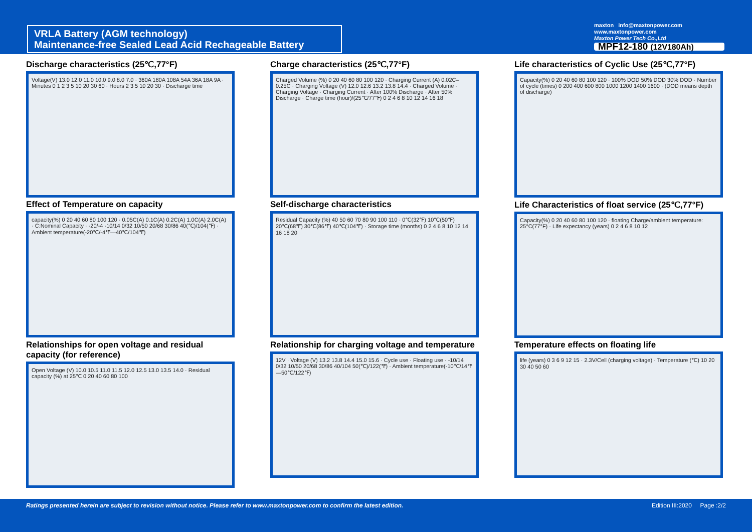VRLA Battery (AGM technology)
Maintenance-free Sealed Lead Acid Rechageable Battery
maxton info@maxtonpower.com
www.maxtonpower.com
Maxton Power Tech Co.,Ltd
MPF12-180 (12V180Ah)
Discharge characteristics (25℃,77°F)
Voltage(V) 13.0 12.0 11.0 10.0 9.0 8.0 7.0 · 360A 180A 108A 54A 36A 18A 9A · Minutes 0 1 2 3 5 10 20 30 60 · Hours 2 3 5 10 20 30 · Discharge time
Charge characteristics (25℃,77°F)
Charged Volume (%) 0 20 40 60 80 100 120 · Charging Current (A) 0.02C–0.25C · Charging Voltage (V) 12.0 12.6 13.2 13.8 14.4 · Charged Volume · Charging Voltage · Charging Current · After 100% Discharge · After 50% Discharge · Charge time (hour)/(25℃/77℉) 0 2 4 6 8 10 12 14 16 18
Life characteristics of Cyclic Use (25℃,77°F)
Capacity(%) 0 20 40 60 80 100 120 · 100% DOD 50% DOD 30% DOD · Number of cycle (times) 0 200 400 600 800 1000 1200 1400 1600 · (DOD means depth of discharge)
Effect of Temperature on capacity
capacity(%) 0 20 40 60 80 100 120 · 0.05C(A) 0.1C(A) 0.2C(A) 1.0C(A) 2.0C(A) · C:Nominal Capacity · -20/-4 -10/14 0/32 10/50 20/68 30/86 40(℃)/104(℉) · Ambient temperature(-20℃/-4℉—40℃/104℉)
Self-discharge characteristics
Residual Capacity (%) 40 50 60 70 80 90 100 110 · 0℃(32℉) 10℃(50℉) 20℃(68℉) 30℃(86℉) 40℃(104℉) · Storage time (months) 0 2 4 6 8 10 12 14 16 18 20
Life Characteristics of float service (25℃,77°F)
Capacity(%) 0 20 40 60 80 100 120 · floating Charge/ambient temperature: 25°C(77°F) · Life expectancy (years) 0 2 4 6 8 10 12
Relationships for open voltage and residual capacity (for reference)
Open Voltage (V) 10.0 10.5 11.0 11.5 12.0 12.5 13.0 13.5 14.0 · Residual capacity (%) at 25℃ 0 20 40 60 80 100
Relationship for charging voltage and temperature
12V · Voltage (V) 13.2 13.8 14.4 15.0 15.6 · Cycle use · Floating use · -10/14 0/32 10/50 20/68 30/86 40/104 50(℃)/122(℉) · Ambient temperature(-10℃/14℉—50℃/122℉)
Temperature effects on floating life
life (years) 0 3 6 9 12 15 · 2.3V/Cell (charging voltage) · Temperature (℃) 10 20 30 40 50 60
Ratings presented herein are subject to revision without notice. Please refer to www.maxtonpower.com to confirm the latest edition. Edition III:2020 Page :2/2